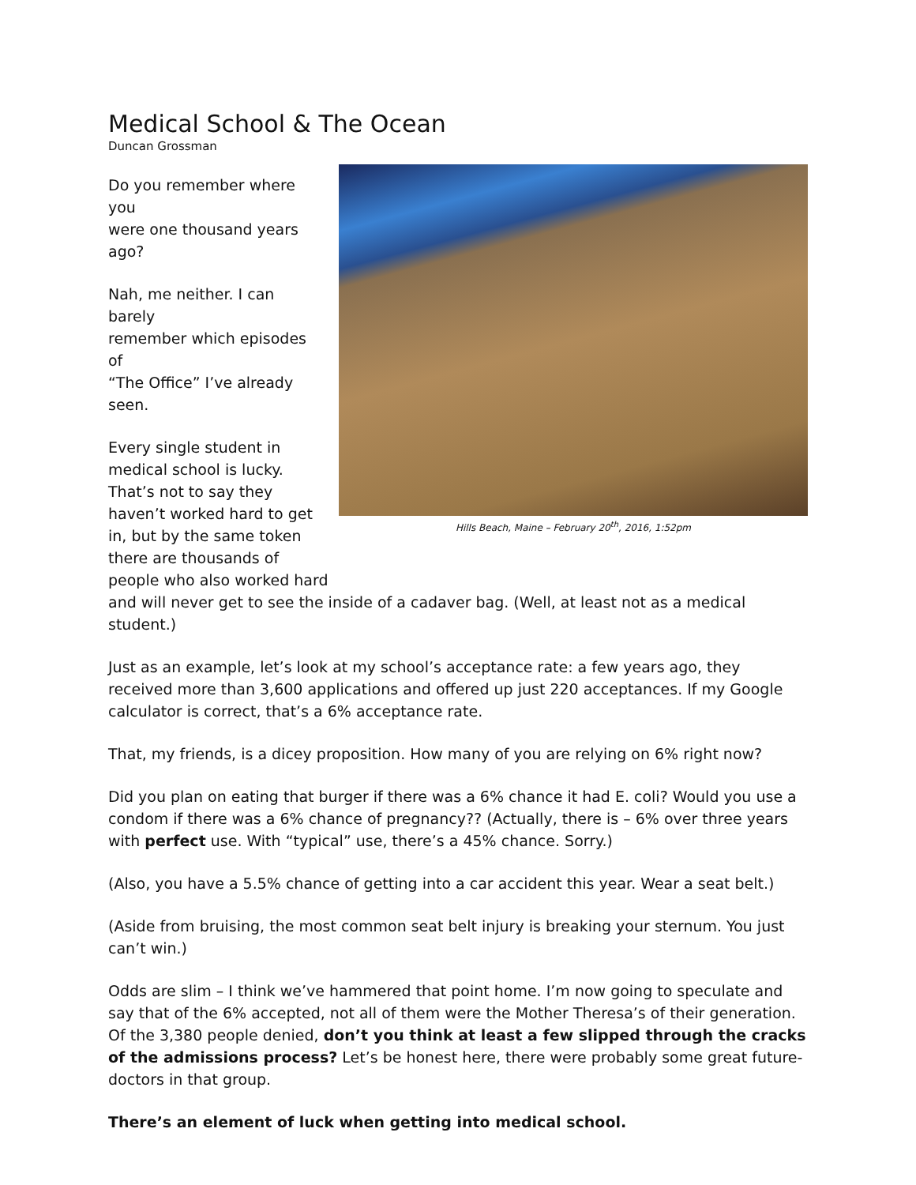Medical School & The Ocean
Duncan Grossman
Hills Beach, Maine – February 20<sup>th</sup>, 2016, 1:52pm
Do you remember where you
were one thousand years
ago?
Nah, me neither. I can barely
remember which episodes of
“The Office” I’ve already
seen.
Every single student in
medical school is lucky.
That’s not to say they
haven’t worked hard to get
in, but by the same token
there are thousands of
people who also worked hard
and will never get to see the inside of a cadaver bag. (Well, at least not as a medical student.)
Just as an example, let’s look at my school’s acceptance rate: a few years ago, they received more than 3,600 applications and offered up just 220 acceptances. If my Google calculator is correct, that’s a 6% acceptance rate.
That, my friends, is a dicey proposition. How many of you are relying on 6% right now?
Did you plan on eating that burger if there was a 6% chance it had E. coli? Would you use a condom if there was a 6% chance of pregnancy?? (Actually, there is – 6% over three years with perfect use. With “typical” use, there’s a 45% chance. Sorry.)
(Also, you have a 5.5% chance of getting into a car accident this year. Wear a seat belt.)
(Aside from bruising, the most common seat belt injury is breaking your sternum. You just can’t win.)
Odds are slim – I think we’ve hammered that point home. I’m now going to speculate and say that of the 6% accepted, not all of them were the Mother Theresa’s of their generation. Of the 3,380 people denied, don’t you think at least a few slipped through the cracks of the admissions process? Let’s be honest here, there were probably some great future-doctors in that group.
There’s an element of luck when getting into medical school.